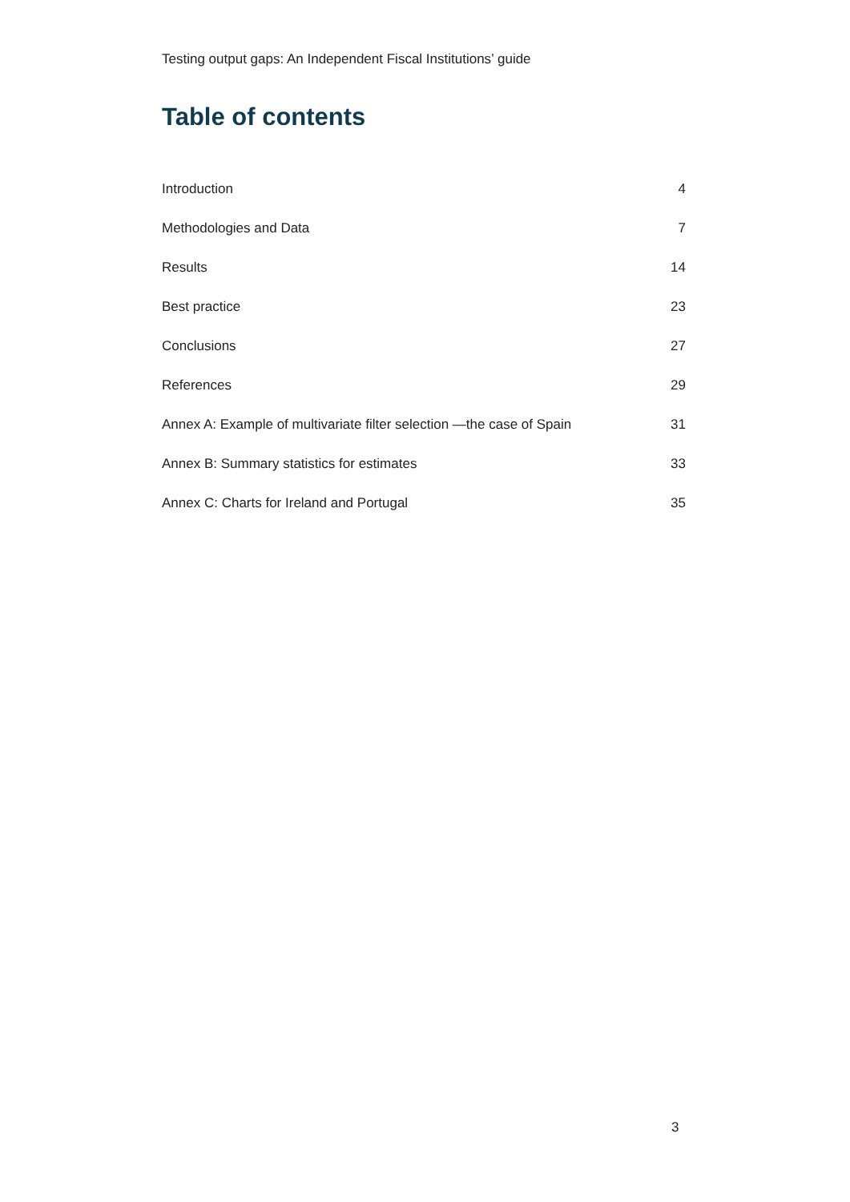Testing output gaps: An Independent Fiscal Institutions’ guide
Table of contents
Introduction 4
Methodologies and Data 7
Results 14
Best practice 23
Conclusions 27
References 29
Annex A: Example of multivariate filter selection —the case of Spain 31
Annex B: Summary statistics for estimates 33
Annex C: Charts for Ireland and Portugal 35
3